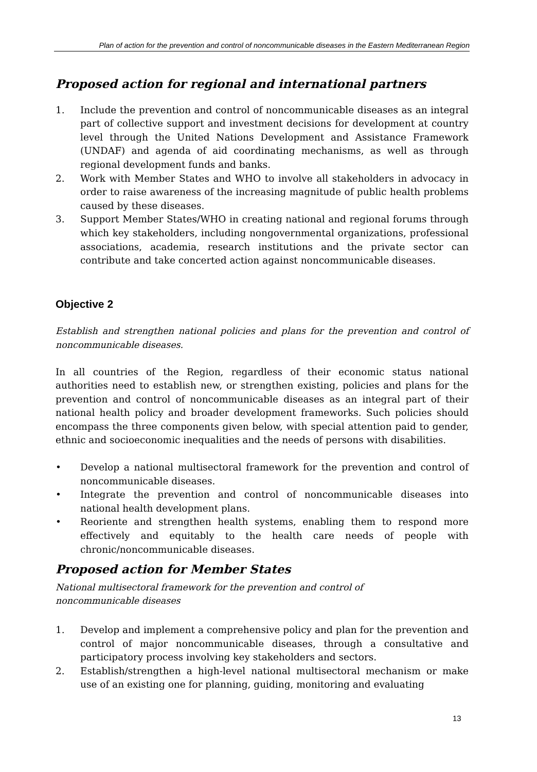Plan of action for the prevention and control of noncommunicable diseases in the Eastern Mediterranean Region
Proposed action for regional and international partners
1. Include the prevention and control of noncommunicable diseases as an integral part of collective support and investment decisions for development at country level through the United Nations Development and Assistance Framework (UNDAF) and agenda of aid coordinating mechanisms, as well as through regional development funds and banks.
2. Work with Member States and WHO to involve all stakeholders in advocacy in order to raise awareness of the increasing magnitude of public health problems caused by these diseases.
3. Support Member States/WHO in creating national and regional forums through which key stakeholders, including nongovernmental organizations, professional associations, academia, research institutions and the private sector can contribute and take concerted action against noncommunicable diseases.
Objective 2
Establish and strengthen national policies and plans for the prevention and control of noncommunicable diseases.
In all countries of the Region, regardless of their economic status national authorities need to establish new, or strengthen existing, policies and plans for the prevention and control of noncommunicable diseases as an integral part of their national health policy and broader development frameworks. Such policies should encompass the three components given below, with special attention paid to gender, ethnic and socioeconomic inequalities and the needs of persons with disabilities.
• Develop a national multisectoral framework for the prevention and control of noncommunicable diseases.
• Integrate the prevention and control of noncommunicable diseases into national health development plans.
• Reoriente and strengthen health systems, enabling them to respond more effectively and equitably to the health care needs of people with chronic/noncommunicable diseases.
Proposed action for Member States
National multisectoral framework for the prevention and control of noncommunicable diseases
1. Develop and implement a comprehensive policy and plan for the prevention and control of major noncommunicable diseases, through a consultative and participatory process involving key stakeholders and sectors.
2. Establish/strengthen a high-level national multisectoral mechanism or make use of an existing one for planning, guiding, monitoring and evaluating
13